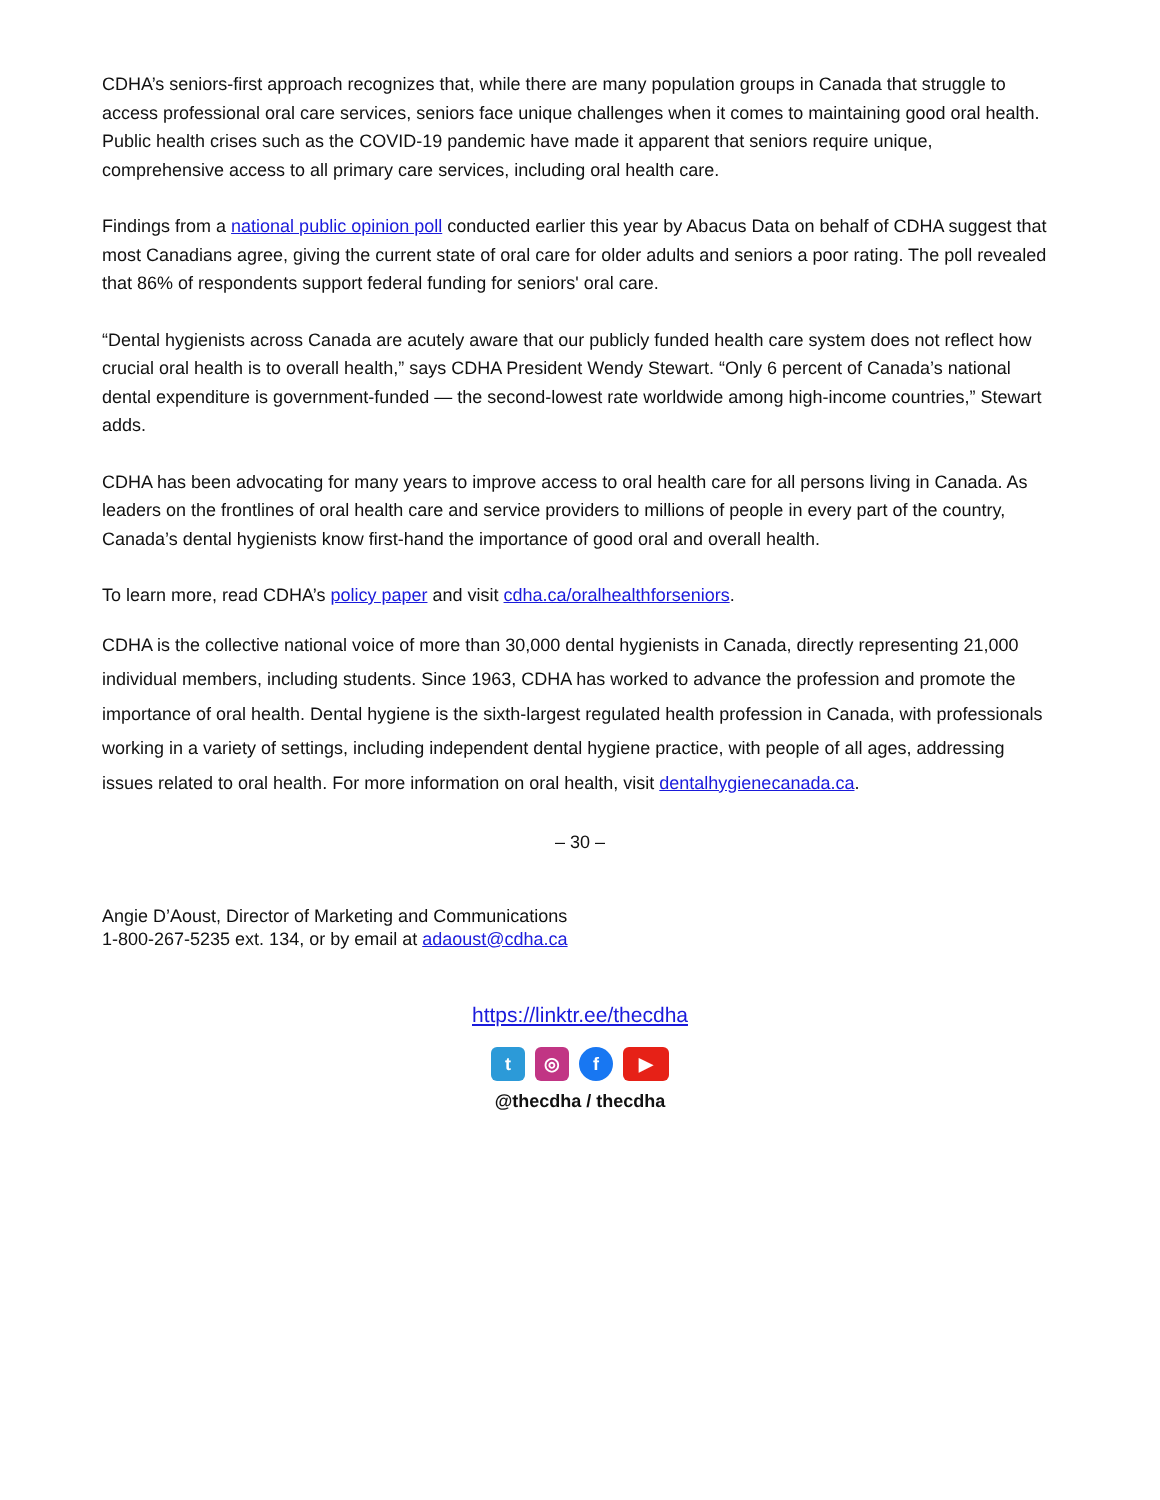CDHA’s seniors-first approach recognizes that, while there are many population groups in Canada that struggle to access professional oral care services, seniors face unique challenges when it comes to maintaining good oral health. Public health crises such as the COVID-19 pandemic have made it apparent that seniors require unique, comprehensive access to all primary care services, including oral health care.
Findings from a national public opinion poll conducted earlier this year by Abacus Data on behalf of CDHA suggest that most Canadians agree, giving the current state of oral care for older adults and seniors a poor rating. The poll revealed that 86% of respondents support federal funding for seniors' oral care.
“Dental hygienists across Canada are acutely aware that our publicly funded health care system does not reflect how crucial oral health is to overall health,” says CDHA President Wendy Stewart. “Only 6 percent of Canada’s national dental expenditure is government-funded — the second-lowest rate worldwide among high-income countries,” Stewart adds.
CDHA has been advocating for many years to improve access to oral health care for all persons living in Canada. As leaders on the frontlines of oral health care and service providers to millions of people in every part of the country, Canada’s dental hygienists know first-hand the importance of good oral and overall health.
To learn more, read CDHA’s policy paper and visit cdha.ca/oralhealthforseniors.
CDHA is the collective national voice of more than 30,000 dental hygienists in Canada, directly representing 21,000 individual members, including students. Since 1963, CDHA has worked to advance the profession and promote the importance of oral health. Dental hygiene is the sixth-largest regulated health profession in Canada, with professionals working in a variety of settings, including independent dental hygiene practice, with people of all ages, addressing issues related to oral health. For more information on oral health, visit dentalhygienecanada.ca.
– 30 –
Angie D’Aoust, Director of Marketing and Communications
1-800-267-5235 ext. 134, or by email at adaoust@cdha.ca
https://linktr.ee/thecdha
t ◎ f ▶
@thecdha / thecdha